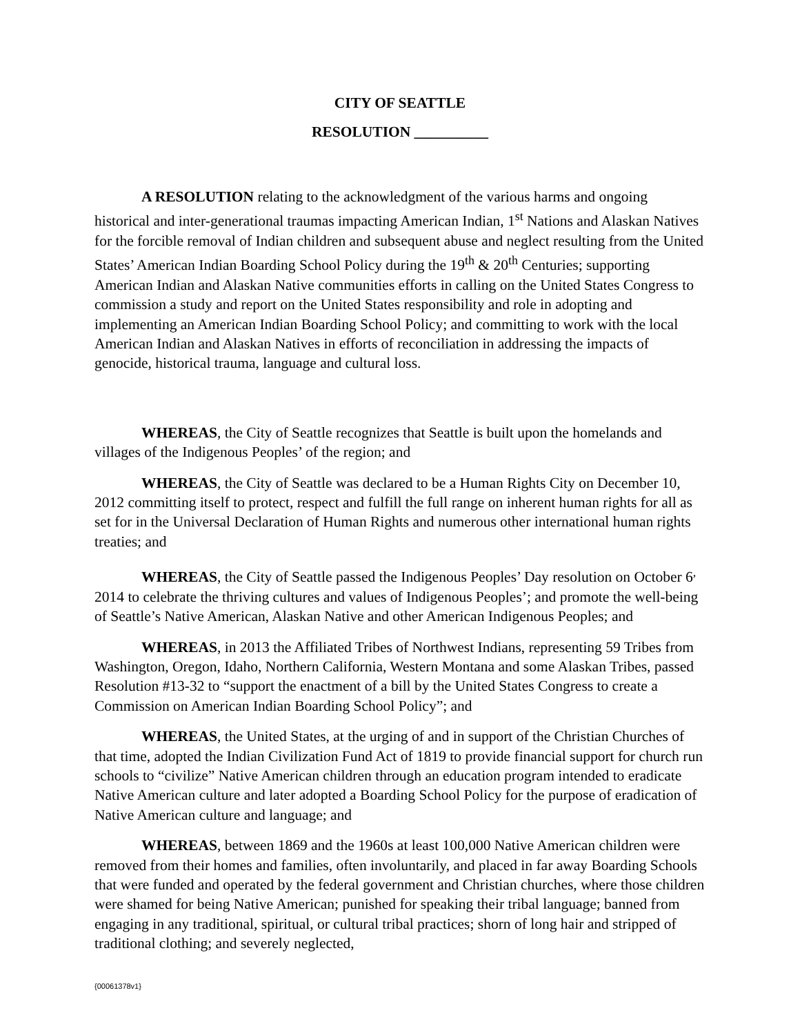CITY OF SEATTLE
RESOLUTION __________
A RESOLUTION relating to the acknowledgment of the various harms and ongoing historical and inter-generational traumas impacting American Indian, 1<sup>st</sup> Nations and Alaskan Natives for the forcible removal of Indian children and subsequent abuse and neglect resulting from the United States’ American Indian Boarding School Policy during the 19<sup>th</sup> & 20<sup>th</sup> Centuries; supporting American Indian and Alaskan Native communities efforts in calling on the United States Congress to commission a study and report on the United States responsibility and role in adopting and implementing an American Indian Boarding School Policy; and committing to work with the local American Indian and Alaskan Natives in efforts of reconciliation in addressing the impacts of genocide, historical trauma, language and cultural loss.
WHEREAS, the City of Seattle recognizes that Seattle is built upon the homelands and villages of the Indigenous Peoples’ of the region; and
WHEREAS, the City of Seattle was declared to be a Human Rights City on December 10, 2012 committing itself to protect, respect and fulfill the full range on inherent human rights for all as set for in the Universal Declaration of Human Rights and numerous other international human rights treaties; and
WHEREAS, the City of Seattle passed the Indigenous Peoples’ Day resolution on October 6<sup>,</sup> 2014 to celebrate the thriving cultures and values of Indigenous Peoples’; and promote the well-being of Seattle’s Native American, Alaskan Native and other American Indigenous Peoples; and
WHEREAS, in 2013 the Affiliated Tribes of Northwest Indians, representing 59 Tribes from Washington, Oregon, Idaho, Northern California, Western Montana and some Alaskan Tribes, passed Resolution #13-32 to “support the enactment of a bill by the United States Congress to create a Commission on American Indian Boarding School Policy”; and
WHEREAS, the United States, at the urging of and in support of the Christian Churches of that time, adopted the Indian Civilization Fund Act of 1819 to provide financial support for church run schools to “civilize” Native American children through an education program intended to eradicate Native American culture and later adopted a Boarding School Policy for the purpose of eradication of Native American culture and language; and
WHEREAS, between 1869 and the 1960s at least 100,000 Native American children were removed from their homes and families, often involuntarily, and placed in far away Boarding Schools that were funded and operated by the federal government and Christian churches, where those children were shamed for being Native American; punished for speaking their tribal language; banned from engaging in any traditional, spiritual, or cultural tribal practices; shorn of long hair and stripped of traditional clothing; and severely neglected,
{00061378v1}